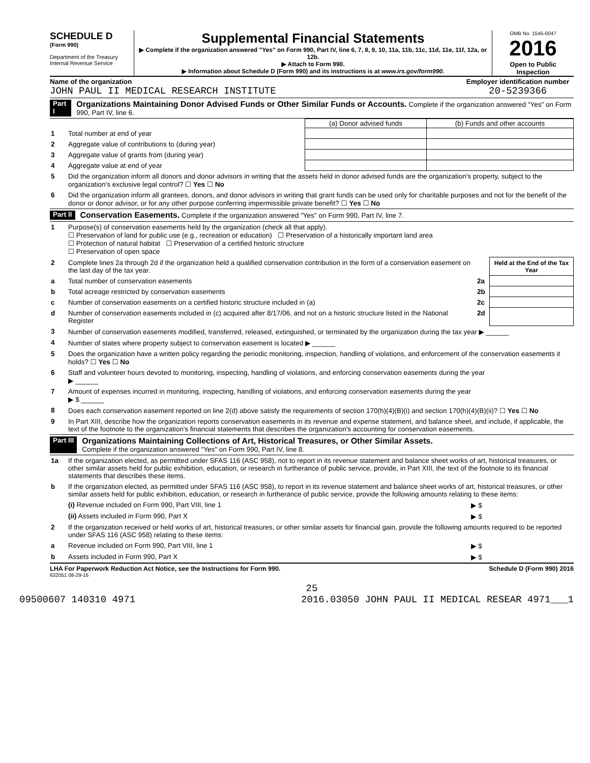SCHEDULE D
(Form 990)
Department of the Treasury
Internal Revenue Service
Supplemental Financial Statements
▶ Complete if the organization answered "Yes" on Form 990, Part IV, line 6, 7, 8, 9, 10, 11a, 11b, 11c, 11d, 11e, 11f, 12a, or 12b.
▶ Attach to Form 990.
▶ Information about Schedule D (Form 990) and its instructions is at www.irs.gov/form990.
OMB No. 1545-0047
2016
Open to Public Inspection
Name of the organization
JOHN PAUL II MEDICAL RESEARCH INSTITUTE
Employer identification number
20-5239366
Part I Organizations Maintaining Donor Advised Funds or Other Similar Funds or Accounts. Complete if the organization answered "Yes" on Form 990, Part IV, line 6.
| | | (a) Donor advised funds | (b) Funds and other accounts |
| 1 | Total number at end of year | | |
| 2 | Aggregate value of contributions to (during year) | | |
| 3 | Aggregate value of grants from (during year) | | |
| 4 | Aggregate value at end of year | | |
| 5 | Did the organization inform all donors and donor advisors in writing that the assets held in donor advised funds are the organization's property, subject to the organization's exclusive legal control? ☐ Yes ☐ No | | |
| 6 | Did the organization inform all grantees, donors, and donor advisors in writing that grant funds can be used only for charitable purposes and not for the benefit of the donor or donor advisor, or for any other purpose conferring impermissible private benefit? ☐ Yes ☐ No | | |
Part II Conservation Easements. Complete if the organization answered "Yes" on Form 990, Part IV, line 7.
| 1 | Purpose(s) of conservation easements held by the organization (check all that apply). ☐ Preservation of land for public use (e.g., recreation or education) ☐ Preservation of a historically important land area ☐ Protection of natural habitat ☐ Preservation of a certified historic structure ☐ Preservation of open space | | |
| 2 | Complete lines 2a through 2d if the organization held a qualified conservation contribution in the form of a conservation easement on the last day of the tax year. | | Held at the End of the Tax Year |
| a | Total number of conservation easements | 2a | |
| b | Total acreage restricted by conservation easements | 2b | |
| c | Number of conservation easements on a certified historic structure included in (a) | 2c | |
| d | Number of conservation easements included in (c) acquired after 8/17/06, and not on a historic structure listed in the National Register | 2d | |
| 3 | Number of conservation easements modified, transferred, released, extinguished, or terminated by the organization during the tax year ▶ ______ | | |
| 4 | Number of states where property subject to conservation easement is located ▶ ______ | | |
| 5 | Does the organization have a written policy regarding the periodic monitoring, inspection, handling of violations, and enforcement of the conservation easements it holds? ☐ Yes ☐ No | | |
| 6 | Staff and volunteer hours devoted to monitoring, inspecting, handling of violations, and enforcing conservation easements during the year ▶ ______ | | |
| 7 | Amount of expenses incurred in monitoring, inspecting, handling of violations, and enforcing conservation easements during the year ▶ $ ______ | | |
| 8 | Does each conservation easement reported on line 2(d) above satisfy the requirements of section 170(h)(4)(B)(i) and section 170(h)(4)(B)(ii)? ☐ Yes ☐ No | | |
| 9 | In Part XIII, describe how the organization reports conservation easements in its revenue and expense statement, and balance sheet, and include, if applicable, the text of the footnote to the organization's financial statements that describes the organization's accounting for conservation easements. | | |
Part III Organizations Maintaining Collections of Art, Historical Treasures, or Other Similar Assets.
Complete if the organization answered "Yes" on Form 990, Part IV, line 8.
| 1a | If the organization elected, as permitted under SFAS 116 (ASC 958), not to report in its revenue statement and balance sheet works of art, historical treasures, or other similar assets held for public exhibition, education, or research in furtherance of public service, provide, in Part XIII, the text of the footnote to its financial statements that describes these items. | |
| b | If the organization elected, as permitted under SFAS 116 (ASC 958), to report in its revenue statement and balance sheet works of art, historical treasures, or other similar assets held for public exhibition, education, or research in furtherance of public service, provide the following amounts relating to these items: | |
| | (i) Revenue included on Form 990, Part VIII, line 1 | ▶ $ |
| | (ii) Assets included in Form 990, Part X | ▶ $ |
| 2 | If the organization received or held works of art, historical treasures, or other similar assets for financial gain, provide the following amounts required to be reported under SFAS 116 (ASC 958) relating to these items: | |
| a | Revenue included on Form 990, Part VIII, line 1 | ▶ $ |
| b | Assets included in Form 990, Part X | ▶ $ |
LHA For Paperwork Reduction Act Notice, see the Instructions for Form 990. Schedule D (Form 990) 2016
632051 08-29-16
25
09500607 140310 4971 2016.03050 JOHN PAUL II MEDICAL RESEAR 4971___1